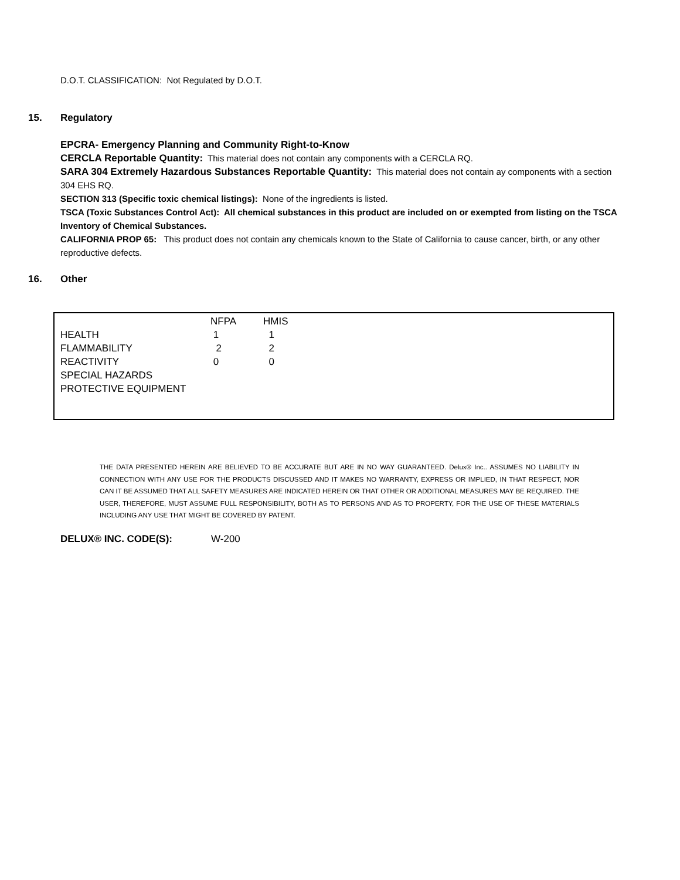D.O.T. CLASSIFICATION: Not Regulated by D.O.T.
15. Regulatory
EPCRA- Emergency Planning and Community Right-to-Know
CERCLA Reportable Quantity: This material does not contain any components with a CERCLA RQ.
SARA 304 Extremely Hazardous Substances Reportable Quantity: This material does not contain ay components with a section 304 EHS RQ.
SECTION 313 (Specific toxic chemical listings): None of the ingredients is listed.
TSCA (Toxic Substances Control Act): All chemical substances in this product are included on or exempted from listing on the TSCA Inventory of Chemical Substances.
CALIFORNIA PROP 65: This product does not contain any chemicals known to the State of California to cause cancer, birth, or any other reproductive defects.
16. Other
| | NFPA | HMIS |
| HEALTH | 1 | 1 |
| FLAMMABILITY | 2 | 2 |
| REACTIVITY | 0 | 0 |
| SPECIAL HAZARDS | | |
| PROTECTIVE EQUIPMENT | | |
THE DATA PRESENTED HEREIN ARE BELIEVED TO BE ACCURATE BUT ARE IN NO WAY GUARANTEED. Delux® Inc.. ASSUMES NO LIABILITY IN CONNECTION WITH ANY USE FOR THE PRODUCTS DISCUSSED AND IT MAKES NO WARRANTY, EXPRESS OR IMPLIED, IN THAT RESPECT, NOR CAN IT BE ASSUMED THAT ALL SAFETY MEASURES ARE INDICATED HEREIN OR THAT OTHER OR ADDITIONAL MEASURES MAY BE REQUIRED. THE USER, THEREFORE, MUST ASSUME FULL RESPONSIBILITY, BOTH AS TO PERSONS AND AS TO PROPERTY, FOR THE USE OF THESE MATERIALS INCLUDING ANY USE THAT MIGHT BE COVERED BY PATENT.
DELUX® INC. CODE(S): W-200